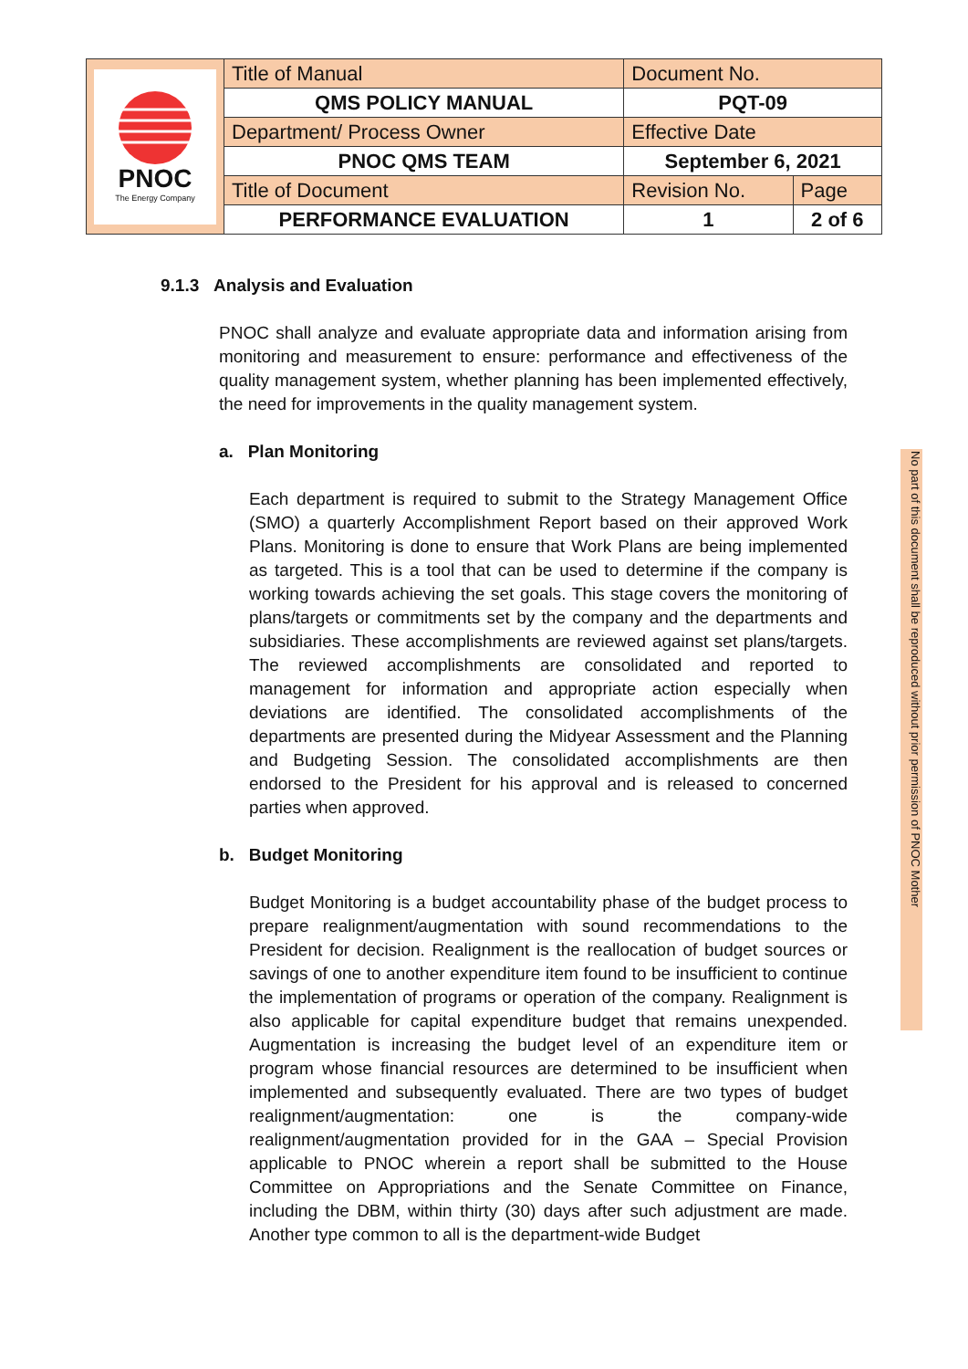| PNOC The Energy Company | Title of Manual | Document No. | |
| | QMS POLICY MANUAL | PQT-09 | |
| | Department/ Process Owner | Effective Date | |
| | PNOC QMS TEAM | September 6, 2021 | |
| | Title of Document | Revision No. | Page |
| | PERFORMANCE EVALUATION | 1 | 2 of 6 |
9.1.3 Analysis and Evaluation
PNOC shall analyze and evaluate appropriate data and information arising from monitoring and measurement to ensure: performance and effectiveness of the quality management system, whether planning has been implemented effectively, the need for improvements in the quality management system.
a. Plan Monitoring
Each department is required to submit to the Strategy Management Office (SMO) a quarterly Accomplishment Report based on their approved Work Plans. Monitoring is done to ensure that Work Plans are being implemented as targeted. This is a tool that can be used to determine if the company is working towards achieving the set goals. This stage covers the monitoring of plans/targets or commitments set by the company and the departments and subsidiaries. These accomplishments are reviewed against set plans/targets. The reviewed accomplishments are consolidated and reported to management for information and appropriate action especially when deviations are identified. The consolidated accomplishments of the departments are presented during the Midyear Assessment and the Planning and Budgeting Session. The consolidated accomplishments are then endorsed to the President for his approval and is released to concerned parties when approved.
b. Budget Monitoring
Budget Monitoring is a budget accountability phase of the budget process to prepare realignment/augmentation with sound recommendations to the President for decision. Realignment is the reallocation of budget sources or savings of one to another expenditure item found to be insufficient to continue the implementation of programs or operation of the company. Realignment is also applicable for capital expenditure budget that remains unexpended. Augmentation is increasing the budget level of an expenditure item or program whose financial resources are determined to be insufficient when implemented and subsequently evaluated. There are two types of budget realignment/augmentation: one is the company-wide realignment/augmentation provided for in the GAA – Special Provision applicable to PNOC wherein a report shall be submitted to the House Committee on Appropriations and the Senate Committee on Finance, including the DBM, within thirty (30) days after such adjustment are made. Another type common to all is the department-wide Budget
No part of this document shall be reproduced without prior permission of PNOC Mother